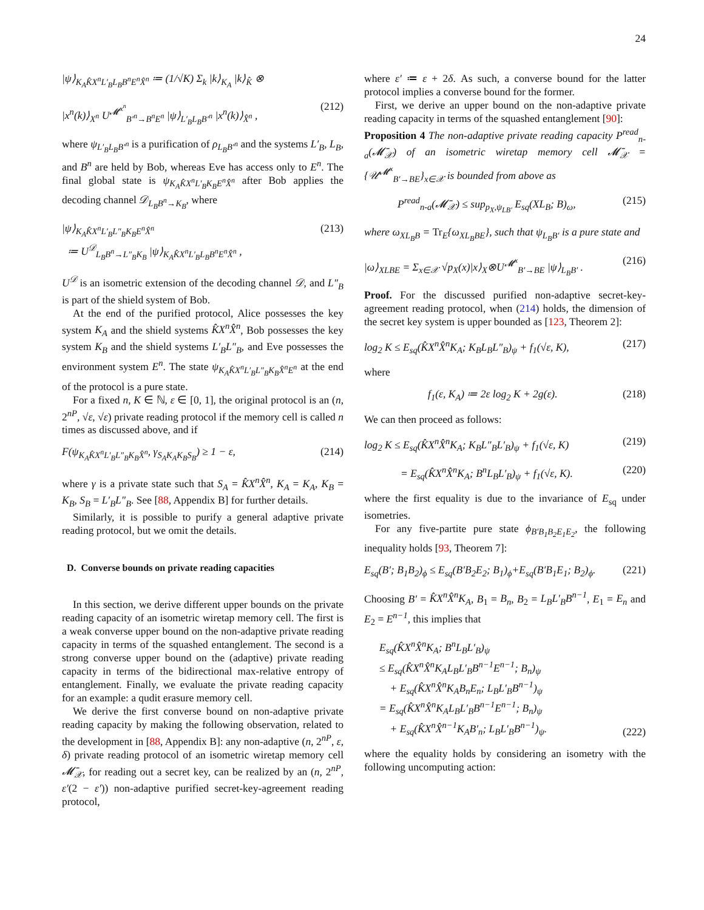24
|ψ⟩<sub>K<sub>A</sub>K̂X<sup>n</sup>L′<sub>B</sub>L<sub>B</sub>B<sup>n</sup>E<sup>n</sup>X̂<sup>n</sup></sub> ≔ (1/√K) Σ<sub>k</sub> |k⟩<sub>K<sub>A</sub></sub> |k⟩<sub>K̂</sub> ⊗
|x<sup>n</sup>(k)⟩<sub>X<sup>n</sup></sub> U<sup>𝓜<sup>x<sup>n</sup></sup></sup><sub>B′<sup>n</sup>→B<sup>n</sup>E<sup>n</sup></sub> |ψ⟩<sub>L′<sub>B</sub>L<sub>B</sub>B′<sup>n</sup></sub> |x<sup>n</sup>(k)⟩<sub>X̂<sup>n</sup></sub> , (212)
where ψ<sub>L′<sub>B</sub>L<sub>B</sub>B′<sup>n</sup></sub> is a purification of ρ<sub>L<sub>B</sub>B′<sup>n</sup></sub> and the systems L′<sub>B</sub>, L<sub>B</sub>, and B<sup>n</sup> are held by Bob, whereas Eve has access only to E<sup>n</sup>. The final global state is ψ<sub>K<sub>A</sub>K̂X<sup>n</sup>L′<sub>B</sub>K<sub>B</sub>E<sup>n</sup>X̂<sup>n</sup></sub> after Bob applies the decoding channel 𝒟<sub>L<sub>B</sub>B<sup>n</sup>→K<sub>B</sub></sub>, where
|ψ⟩<sub>K<sub>A</sub>K̂X<sup>n</sup>L′<sub>B</sub>L″<sub>B</sub>K<sub>B</sub>E<sup>n</sup>X̂<sup>n</sup></sub>
≔ U<sup>𝒟</sup><sub>L<sub>B</sub>B<sup>n</sup>→L″<sub>B</sub>K<sub>B</sub></sub> |ψ⟩<sub>K<sub>A</sub>K̂X<sup>n</sup>L′<sub>B</sub>L<sub>B</sub>B<sup>n</sup>E<sup>n</sup>X̂<sup>n</sup></sub> , (213)
U<sup>𝒟</sup> is an isometric extension of the decoding channel 𝒟, and L″<sub>B</sub> is part of the shield system of Bob.
At the end of the purified protocol, Alice possesses the key system K<sub>A</sub> and the shield systems K̂X<sup>n</sup>X̂<sup>n</sup>, Bob possesses the key system K<sub>B</sub> and the shield systems L′<sub>B</sub>L″<sub>B</sub>, and Eve possesses the environment system E<sup>n</sup>. The state ψ<sub>K<sub>A</sub>K̂X<sup>n</sup>L′<sub>B</sub>L″<sub>B</sub>K<sub>B</sub>X̂<sup>n</sup>E<sup>n</sup></sub> at the end of the protocol is a pure state.
For a fixed n, K ∈ ℕ, ε ∈ [0, 1], the original protocol is an (n, 2<sup>nP</sup>, √ε, √ε) private reading protocol if the memory cell is called n times as discussed above, and if
F(ψ<sub>K<sub>A</sub>K̂X<sup>n</sup>L′<sub>B</sub>L″<sub>B</sub>K<sub>B</sub>X̂<sup>n</sup></sub>, γ<sub>S<sub>A</sub>K<sub>A</sub>K<sub>B</sub>S<sub>B</sub></sub>) ≥ 1 − ε, (214)
where γ is a private state such that S<sub>A</sub> = K̂X<sup>n</sup>X̂<sup>n</sup>, K<sub>A</sub> = K<sub>A</sub>, K<sub>B</sub> = K<sub>B</sub>, S<sub>B</sub> = L′<sub>B</sub>L″<sub>B</sub>. See [88, Appendix B] for further details.
Similarly, it is possible to purify a general adaptive private reading protocol, but we omit the details.
D. Converse bounds on private reading capacities
In this section, we derive different upper bounds on the private reading capacity of an isometric wiretap memory cell. The first is a weak converse upper bound on the non-adaptive private reading capacity in terms of the squashed entanglement. The second is a strong converse upper bound on the (adaptive) private reading capacity in terms of the bidirectional max-relative entropy of entanglement. Finally, we evaluate the private reading capacity for an example: a qudit erasure memory cell.
We derive the first converse bound on non-adaptive private reading capacity by making the following observation, related to the development in [88, Appendix B]: any non-adaptive (n, 2<sup>nP</sup>, ε, δ) private reading protocol of an isometric wiretap memory cell 𝓜̄<sub>𝒳</sub>, for reading out a secret key, can be realized by an (n, 2<sup>nP</sup>, ε′(2 − ε′)) non-adaptive purified secret-key-agreement reading protocol,
where ε′ ≔ ε + 2δ. As such, a converse bound for the latter protocol implies a converse bound for the former.
First, we derive an upper bound on the non-adaptive private reading capacity in terms of the squashed entanglement [90]:
Proposition 4 The non-adaptive private reading capacity P<sup>read</sup><sub>n-a</sub>(𝓜̄<sub>𝒳</sub>) of an isometric wiretap memory cell 𝓜̄<sub>𝒳</sub> = {𝒰<sup>𝓜<sup>x</sup></sup><sub>B′→BE</sub>}<sub>x∈𝒳</sub> is bounded from above as
P<sup>read</sup><sub>n-a</sub>(𝓜̄<sub>𝒳</sub>) ≤ sup<sub>p<sub>X</sub>,ψ<sub>LB′</sub></sub> E<sub>sq</sub>(XL<sub>B</sub>; B)<sub>ω</sub>, (215)
where ω<sub>XL<sub>B</sub>B</sub> = Tr<sub>E</sub>{ω<sub>XL<sub>B</sub>BE</sub>}, such that ψ<sub>L<sub>B</sub>B′</sub> is a pure state and
|ω⟩<sub>XLBE</sub> = Σ<sub>x∈𝒳</sub> √p<sub>X</sub>(x)|x⟩<sub>X</sub>⊗U<sup>𝓜<sup>x</sup></sup><sub>B′→BE</sub> |ψ⟩<sub>L<sub>B</sub>B′</sub> . (216)
Proof. For the discussed purified non-adaptive secret-key-agreement reading protocol, when (214) holds, the dimension of the secret key system is upper bounded as [123, Theorem 2]:
log<sub>2</sub> K ≤ E<sub>sq</sub>(K̂X<sup>n</sup>X̂<sup>n</sup>K<sub>A</sub>; K<sub>B</sub>L<sub>B</sub>L″<sub>B</sub>)<sub>ψ</sub> + f<sub>1</sub>(√ε, K), (217)
where
f<sub>1</sub>(ε, K<sub>A</sub>) ≔ 2ε log<sub>2</sub> K + 2g(ε). (218)
We can then proceed as follows:
log<sub>2</sub> K ≤ E<sub>sq</sub>(K̂X<sup>n</sup>X̂<sup>n</sup>K<sub>A</sub>; K<sub>B</sub>L″<sub>B</sub>L′<sub>B</sub>)<sub>ψ</sub> + f<sub>1</sub>(√ε, K) (219)
= E<sub>sq</sub>(K̂X<sup>n</sup>X̂<sup>n</sup>K<sub>A</sub>; B<sup>n</sup>L<sub>B</sub>L′<sub>B</sub>)<sub>ψ</sub> + f<sub>1</sub>(√ε, K). (220)
where the first equality is due to the invariance of E<sub>sq</sub> under isometries.
For any five-partite pure state ϕ<sub>B′B<sub>1</sub>B<sub>2</sub>E<sub>1</sub>E<sub>2</sub></sub>, the following inequality holds [93, Theorem 7]:
E<sub>sq</sub>(B′; B<sub>1</sub>B<sub>2</sub>)<sub>ϕ</sub> ≤ E<sub>sq</sub>(B′B<sub>2</sub>E<sub>2</sub>; B<sub>1</sub>)<sub>ϕ</sub>+E<sub>sq</sub>(B′B<sub>1</sub>E<sub>1</sub>; B<sub>2</sub>)<sub>ϕ</sub>. (221)
Choosing B′ = K̂X<sup>n</sup>X̂<sup>n</sup>K<sub>A</sub>, B<sub>1</sub> = B<sub>n</sub>, B<sub>2</sub> = L<sub>B</sub>L′<sub>B</sub>B<sup>n−1</sup>, E<sub>1</sub> = E<sub>n</sub> and E<sub>2</sub> = E<sup>n−1</sup>, this implies that
E<sub>sq</sub>(K̂X<sup>n</sup>X̂<sup>n</sup>K<sub>A</sub>; B<sup>n</sup>L<sub>B</sub>L′<sub>B</sub>)<sub>ψ</sub>
≤ E<sub>sq</sub>(K̂X<sup>n</sup>X̂<sup>n</sup>K<sub>A</sub>L<sub>B</sub>L′<sub>B</sub>B<sup>n−1</sup>E<sup>n−1</sup>; B<sub>n</sub>)<sub>ψ</sub>
+ E<sub>sq</sub>(K̂X<sup>n</sup>X̂<sup>n</sup>K<sub>A</sub>B<sub>n</sub>E<sub>n</sub>; L<sub>B</sub>L′<sub>B</sub>B<sup>n−1</sup>)<sub>ψ</sub>
= E<sub>sq</sub>(K̂X<sup>n</sup>X̂<sup>n</sup>K<sub>A</sub>L<sub>B</sub>L′<sub>B</sub>B<sup>n−1</sup>E<sup>n−1</sup>; B<sub>n</sub>)<sub>ψ</sub>
+ E<sub>sq</sub>(K̂X<sup>n</sup>X̂<sup>n−1</sup>K<sub>A</sub>B′<sub>n</sub>; L<sub>B</sub>L′<sub>B</sub>B<sup>n−1</sup>)<sub>ψ</sub>. (222)
where the equality holds by considering an isometry with the following uncomputing action: